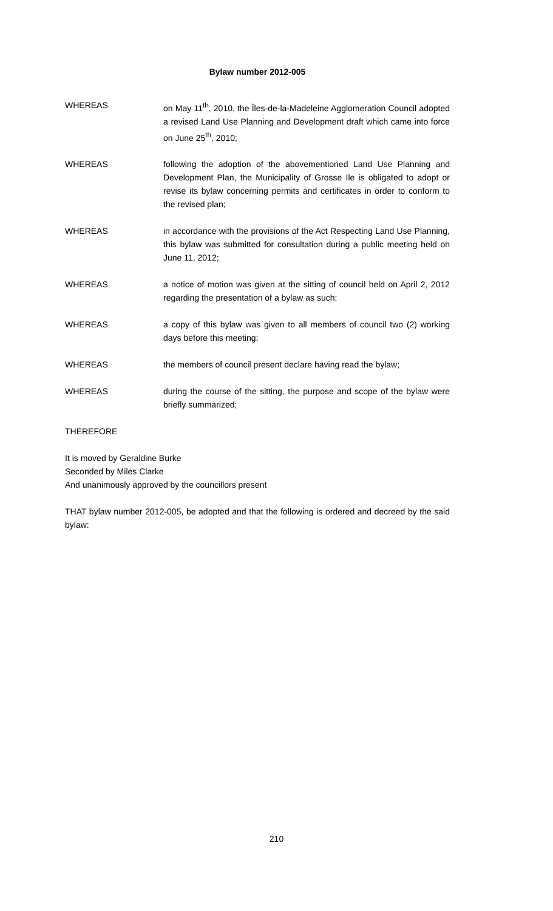Bylaw number 2012-005
WHEREAS on May 11<sup>th</sup>, 2010, the Îles-de-la-Madeleine Agglomeration Council adopted a revised Land Use Planning and Development draft which came into force on June 25<sup>th</sup>, 2010;
WHEREAS following the adoption of the abovementioned Land Use Planning and Development Plan, the Municipality of Grosse Ile is obligated to adopt or revise its bylaw concerning permits and certificates in order to conform to the revised plan;
WHEREAS in accordance with the provisions of the Act Respecting Land Use Planning, this bylaw was submitted for consultation during a public meeting held on June 11, 2012;
WHEREAS a notice of motion was given at the sitting of council held on April 2, 2012 regarding the presentation of a bylaw as such;
WHEREAS a copy of this bylaw was given to all members of council two (2) working days before this meeting;
WHEREAS the members of council present declare having read the bylaw;
WHEREAS during the course of the sitting, the purpose and scope of the bylaw were briefly summarized;
THEREFORE
It is moved by Geraldine Burke
Seconded by Miles Clarke
And unanimously approved by the councillors present
THAT bylaw number 2012-005, be adopted and that the following is ordered and decreed by the said bylaw:
210